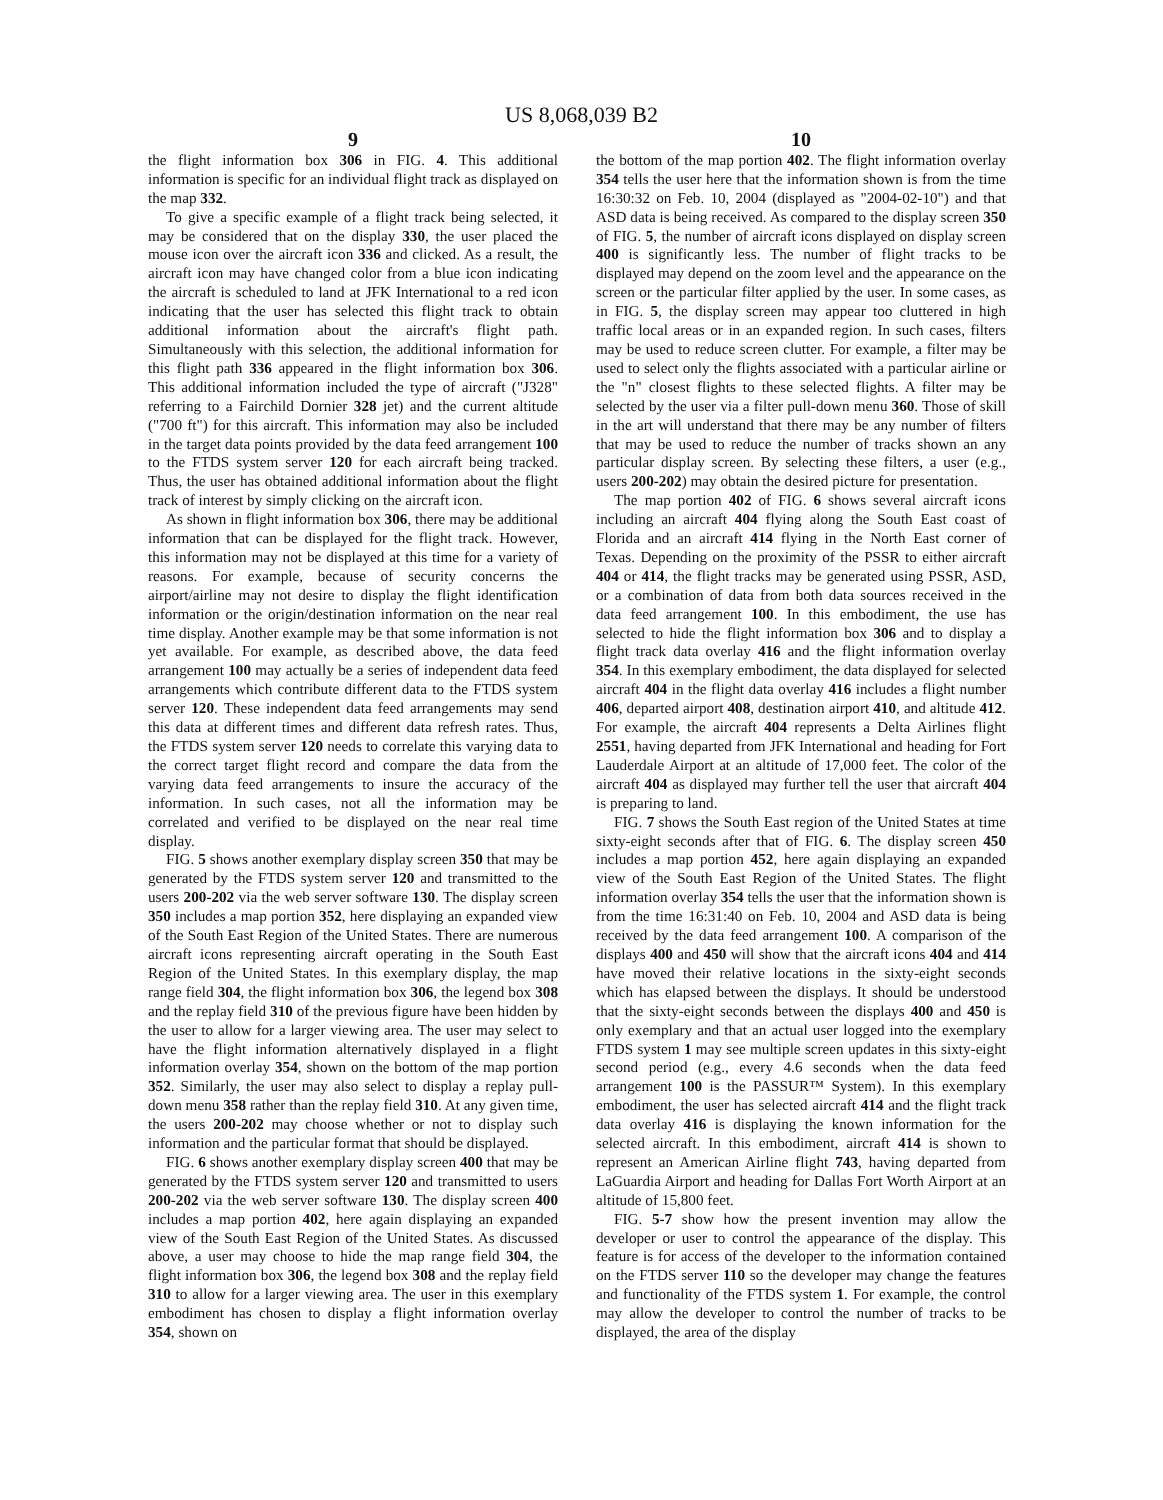US 8,068,039 B2
9
the flight information box 306 in FIG. 4. This additional information is specific for an individual flight track as displayed on the map 332.
To give a specific example of a flight track being selected, it may be considered that on the display 330, the user placed the mouse icon over the aircraft icon 336 and clicked. As a result, the aircraft icon may have changed color from a blue icon indicating the aircraft is scheduled to land at JFK International to a red icon indicating that the user has selected this flight track to obtain additional information about the aircraft's flight path. Simultaneously with this selection, the additional information for this flight path 336 appeared in the flight information box 306. This additional information included the type of aircraft ("J328" referring to a Fairchild Dornier 328 jet) and the current altitude ("700 ft") for this aircraft. This information may also be included in the target data points provided by the data feed arrangement 100 to the FTDS system server 120 for each aircraft being tracked. Thus, the user has obtained additional information about the flight track of interest by simply clicking on the aircraft icon.
As shown in flight information box 306, there may be additional information that can be displayed for the flight track. However, this information may not be displayed at this time for a variety of reasons. For example, because of security concerns the airport/airline may not desire to display the flight identification information or the origin/destination information on the near real time display. Another example may be that some information is not yet available. For example, as described above, the data feed arrangement 100 may actually be a series of independent data feed arrangements which contribute different data to the FTDS system server 120. These independent data feed arrangements may send this data at different times and different data refresh rates. Thus, the FTDS system server 120 needs to correlate this varying data to the correct target flight record and compare the data from the varying data feed arrangements to insure the accuracy of the information. In such cases, not all the information may be correlated and verified to be displayed on the near real time display.
FIG. 5 shows another exemplary display screen 350 that may be generated by the FTDS system server 120 and transmitted to the users 200-202 via the web server software 130. The display screen 350 includes a map portion 352, here displaying an expanded view of the South East Region of the United States. There are numerous aircraft icons representing aircraft operating in the South East Region of the United States. In this exemplary display, the map range field 304, the flight information box 306, the legend box 308 and the replay field 310 of the previous figure have been hidden by the user to allow for a larger viewing area. The user may select to have the flight information alternatively displayed in a flight information overlay 354, shown on the bottom of the map portion 352. Similarly, the user may also select to display a replay pull-down menu 358 rather than the replay field 310. At any given time, the users 200-202 may choose whether or not to display such information and the particular format that should be displayed.
FIG. 6 shows another exemplary display screen 400 that may be generated by the FTDS system server 120 and transmitted to users 200-202 via the web server software 130. The display screen 400 includes a map portion 402, here again displaying an expanded view of the South East Region of the United States. As discussed above, a user may choose to hide the map range field 304, the flight information box 306, the legend box 308 and the replay field 310 to allow for a larger viewing area. The user in this exemplary embodiment has chosen to display a flight information overlay 354, shown on
10
the bottom of the map portion 402. The flight information overlay 354 tells the user here that the information shown is from the time 16:30:32 on Feb. 10, 2004 (displayed as "2004-02-10") and that ASD data is being received. As compared to the display screen 350 of FIG. 5, the number of aircraft icons displayed on display screen 400 is significantly less. The number of flight tracks to be displayed may depend on the zoom level and the appearance on the screen or the particular filter applied by the user. In some cases, as in FIG. 5, the display screen may appear too cluttered in high traffic local areas or in an expanded region. In such cases, filters may be used to reduce screen clutter. For example, a filter may be used to select only the flights associated with a particular airline or the "n" closest flights to these selected flights. A filter may be selected by the user via a filter pull-down menu 360. Those of skill in the art will understand that there may be any number of filters that may be used to reduce the number of tracks shown an any particular display screen. By selecting these filters, a user (e.g., users 200-202) may obtain the desired picture for presentation.
The map portion 402 of FIG. 6 shows several aircraft icons including an aircraft 404 flying along the South East coast of Florida and an aircraft 414 flying in the North East corner of Texas. Depending on the proximity of the PSSR to either aircraft 404 or 414, the flight tracks may be generated using PSSR, ASD, or a combination of data from both data sources received in the data feed arrangement 100. In this embodiment, the use has selected to hide the flight information box 306 and to display a flight track data overlay 416 and the flight information overlay 354. In this exemplary embodiment, the data displayed for selected aircraft 404 in the flight data overlay 416 includes a flight number 406, departed airport 408, destination airport 410, and altitude 412. For example, the aircraft 404 represents a Delta Airlines flight 2551, having departed from JFK International and heading for Fort Lauderdale Airport at an altitude of 17,000 feet. The color of the aircraft 404 as displayed may further tell the user that aircraft 404 is preparing to land.
FIG. 7 shows the South East region of the United States at time sixty-eight seconds after that of FIG. 6. The display screen 450 includes a map portion 452, here again displaying an expanded view of the South East Region of the United States. The flight information overlay 354 tells the user that the information shown is from the time 16:31:40 on Feb. 10, 2004 and ASD data is being received by the data feed arrangement 100. A comparison of the displays 400 and 450 will show that the aircraft icons 404 and 414 have moved their relative locations in the sixty-eight seconds which has elapsed between the displays. It should be understood that the sixty-eight seconds between the displays 400 and 450 is only exemplary and that an actual user logged into the exemplary FTDS system 1 may see multiple screen updates in this sixty-eight second period (e.g., every 4.6 seconds when the data feed arrangement 100 is the PASSUR™ System). In this exemplary embodiment, the user has selected aircraft 414 and the flight track data overlay 416 is displaying the known information for the selected aircraft. In this embodiment, aircraft 414 is shown to represent an American Airline flight 743, having departed from LaGuardia Airport and heading for Dallas Fort Worth Airport at an altitude of 15,800 feet.
FIG. 5-7 show how the present invention may allow the developer or user to control the appearance of the display. This feature is for access of the developer to the information contained on the FTDS server 110 so the developer may change the features and functionality of the FTDS system 1. For example, the control may allow the developer to control the number of tracks to be displayed, the area of the display